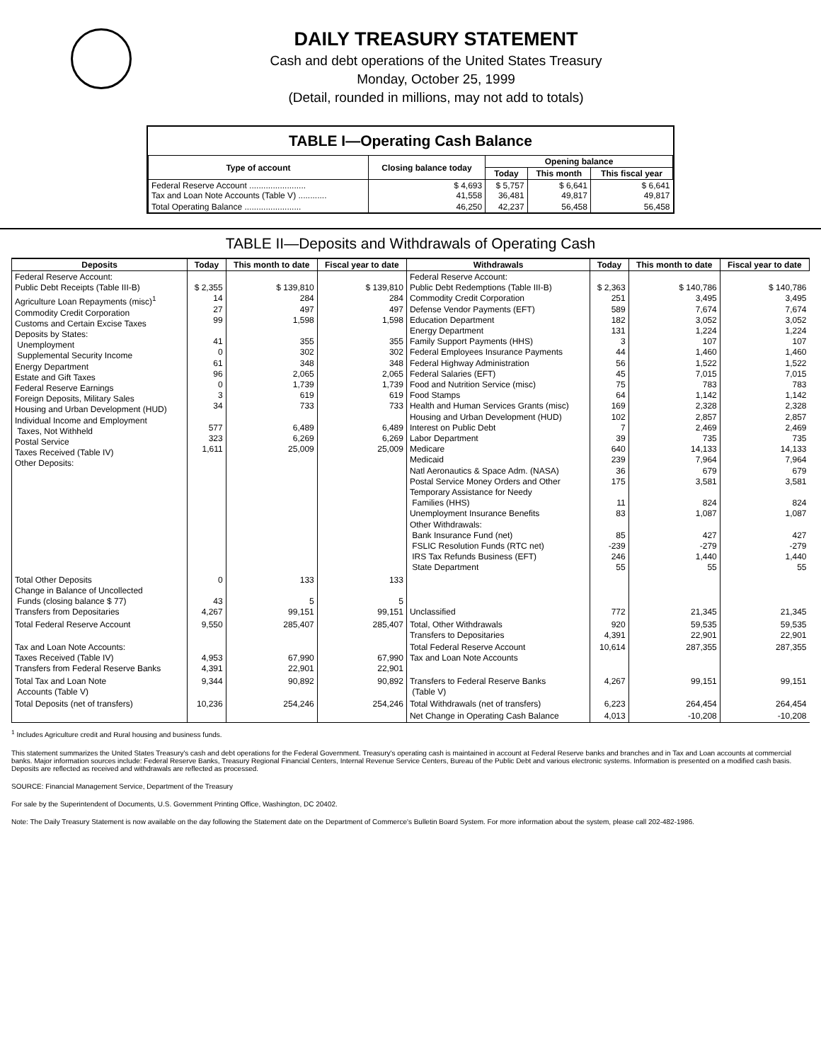DAILY TREASURY STATEMENT
Cash and debt operations of the United States Treasury
Monday, October 25, 1999
(Detail, rounded in millions, may not add to totals)
TABLE I—Operating Cash Balance
| Type of account | Closing balance today | Opening balance | | |
| --- | --- | --- | --- | --- |
| | | Today | This month | This fiscal year |
| Federal Reserve Account ........................ Tax and Loan Note Accounts (Table V) ............ | $ 4,693 41,558 | $ 5,757 36,481 | $ 6,641 49,817 | $ 6,641 49,817 |
| Total Operating Balance ........................ | 46,250 | 42,237 | 56,458 | 56,458 |
TABLE II—Deposits and Withdrawals of Operating Cash
| Deposits | Today | This month to date | Fiscal year to date | Withdrawals | Today | This month to date | Fiscal year to date |
| --- | --- | --- | --- | --- | --- | --- | --- |
| Federal Reserve Account: Public Debt Receipts (Table III-B) Agriculture Loan Repayments (misc)<sup>1</sup> Commodity Credit Corporation Customs and Certain Excise Taxes Deposits by States: Unemployment Supplemental Security Income Energy Department Estate and Gift Taxes Federal Reserve Earnings Foreign Deposits, Military Sales Housing and Urban Development (HUD) Individual Income and Employment Taxes, Not Withheld Postal Service Taxes Received (Table IV) Other Deposits: | $ 2,355 14 27 99 41 0 61 96 0 3 34 577 323 1,611 | $ 139,810 284 497 1,598 355 302 348 2,065 1,739 619 733 6,489 6,269 25,009 | $ 139,810 284 497 1,598 355 302 348 2,065 1,739 619 733 6,489 6,269 25,009 | Federal Reserve Account: Public Debt Redemptions (Table III-B) Commodity Credit Corporation Defense Vendor Payments (EFT) Education Department Energy Department Family Support Payments (HHS) Federal Employees Insurance Payments Federal Highway Administration Federal Salaries (EFT) Food and Nutrition Service (misc) Food Stamps Health and Human Services Grants (misc) Housing and Urban Development (HUD) Interest on Public Debt Labor Department Medicare Medicaid Natl Aeronautics & Space Adm. (NASA) Postal Service Money Orders and Other Temporary Assistance for Needy Families (HHS) Unemployment Insurance Benefits Other Withdrawals: Bank Insurance Fund (net) FSLIC Resolution Funds (RTC net) IRS Tax Refunds Business (EFT) State Department | $ 2,363 251 589 182 131 3 44 56 45 75 64 169 102 7 39 640 239 36 175 11 83 85 -239 246 55 | $ 140,786 3,495 7,674 3,052 1,224 107 1,460 1,522 7,015 783 1,142 2,328 2,857 2,469 735 14,133 7,964 679 3,581 824 1,087 427 -279 1,440 55 | $ 140,786 3,495 7,674 3,052 1,224 107 1,460 1,522 7,015 783 1,142 2,328 2,857 2,469 735 14,133 7,964 679 3,581 824 1,087 427 -279 1,440 55 |
| Total Other Deposits Change in Balance of Uncollected Funds (closing balance $ 77) Transfers from Depositaries | 0 43 4,267 | 133 5 99,151 | 133 5 99,151 | Unclassified | 772 | 21,345 | 21,345 |
| Total Federal Reserve Account | 9,550 | 285,407 | 285,407 | Total, Other Withdrawals Transfers to Depositaries | 920 4,391 | 59,535 22,901 | 59,535 22,901 |
| Tax and Loan Note Accounts: Taxes Received (Table IV) Transfers from Federal Reserve Banks | 4,953 4,391 | 67,990 22,901 | 67,990 22,901 | Total Federal Reserve Account Tax and Loan Note Accounts | 10,614 | 287,355 | 287,355 |
| Total Tax and Loan Note Accounts (Table V) | 9,344 | 90,892 | 90,892 | Transfers to Federal Reserve Banks (Table V) | 4,267 | 99,151 | 99,151 |
| Total Deposits (net of transfers) | 10,236 | 254,246 | 254,246 | Total Withdrawals (net of transfers) | 6,223 | 264,454 | 264,454 |
| | | | | Net Change in Operating Cash Balance | 4,013 | -10,208 | -10,208 |
<sup>1</sup> Includes Agriculture credit and Rural housing and business funds.
This statement summarizes the United States Treasury's cash and debt operations for the Federal Government. Treasury's operating cash is maintained in account at Federal Reserve banks and branches and in Tax and Loan accounts at commercial banks. Major information sources include: Federal Reserve Banks, Treasury Regional Financial Centers, Internal Revenue Service Centers, Bureau of the Public Debt and various electronic systems. Information is presented on a modified cash basis. Deposits are reflected as received and withdrawals are reflected as processed.
SOURCE: Financial Management Service, Department of the Treasury
For sale by the Superintendent of Documents, U.S. Government Printing Office, Washington, DC 20402.
Note: The Daily Treasury Statement is now available on the day following the Statement date on the Department of Commerce's Bulletin Board System. For more information about the system, please call 202-482-1986.